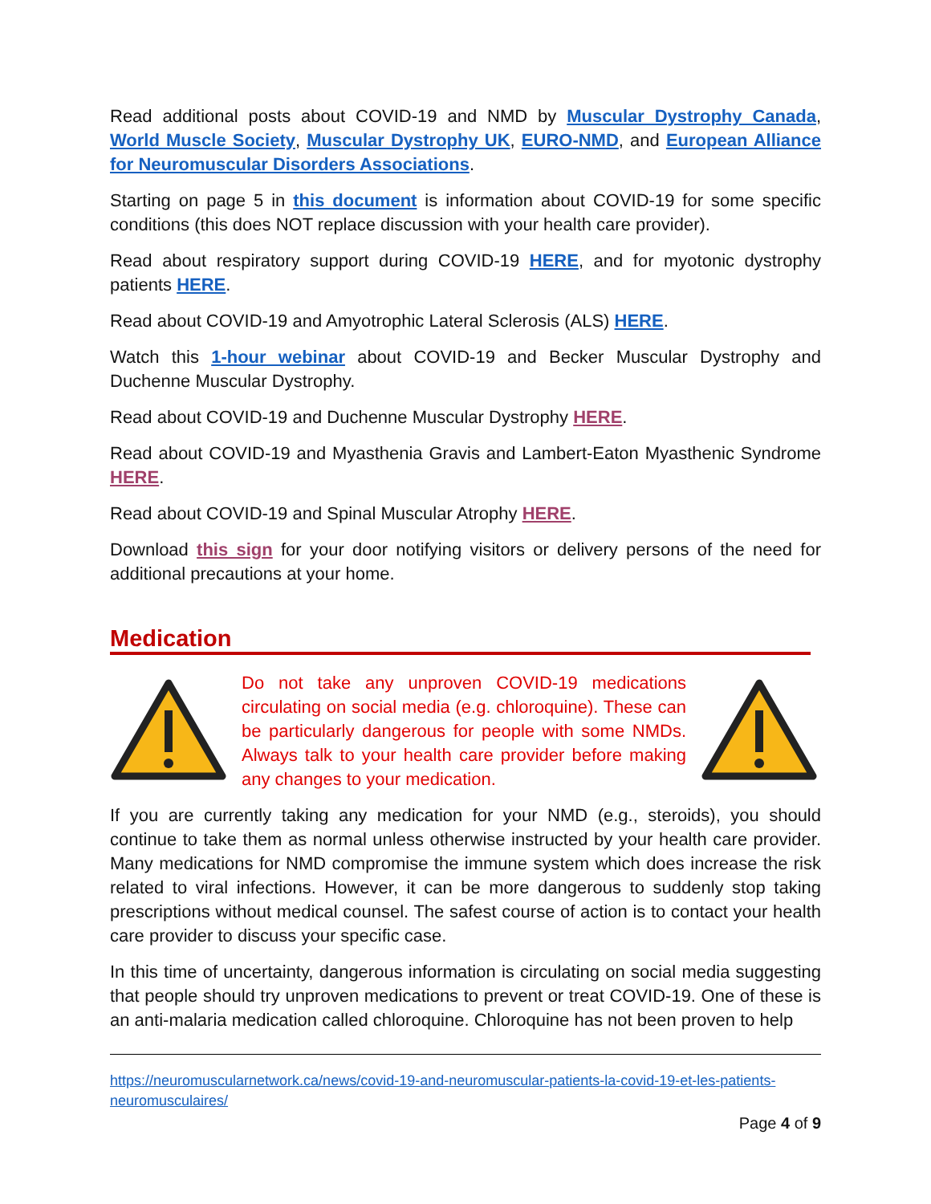Read additional posts about COVID-19 and NMD by Muscular Dystrophy Canada, World Muscle Society, Muscular Dystrophy UK, EURO-NMD, and European Alliance for Neuromuscular Disorders Associations.
Starting on page 5 in this document is information about COVID-19 for some specific conditions (this does NOT replace discussion with your health care provider).
Read about respiratory support during COVID-19 HERE, and for myotonic dystrophy patients HERE.
Read about COVID-19 and Amyotrophic Lateral Sclerosis (ALS) HERE.
Watch this 1-hour webinar about COVID-19 and Becker Muscular Dystrophy and Duchenne Muscular Dystrophy.
Read about COVID-19 and Duchenne Muscular Dystrophy HERE.
Read about COVID-19 and Myasthenia Gravis and Lambert-Eaton Myasthenic Syndrome HERE.
Read about COVID-19 and Spinal Muscular Atrophy HERE.
Download this sign for your door notifying visitors or delivery persons of the need for additional precautions at your home.
Medication
Do not take any unproven COVID-19 medications circulating on social media (e.g. chloroquine). These can be particularly dangerous for people with some NMDs. Always talk to your health care provider before making any changes to your medication.
If you are currently taking any medication for your NMD (e.g., steroids), you should continue to take them as normal unless otherwise instructed by your health care provider. Many medications for NMD compromise the immune system which does increase the risk related to viral infections. However, it can be more dangerous to suddenly stop taking prescriptions without medical counsel. The safest course of action is to contact your health care provider to discuss your specific case.
In this time of uncertainty, dangerous information is circulating on social media suggesting that people should try unproven medications to prevent or treat COVID-19. One of these is an anti-malaria medication called chloroquine. Chloroquine has not been proven to help
https://neuromuscularnetwork.ca/news/covid-19-and-neuromuscular-patients-la-covid-19-et-les-patients-neuromusculaires/
Page 4 of 9